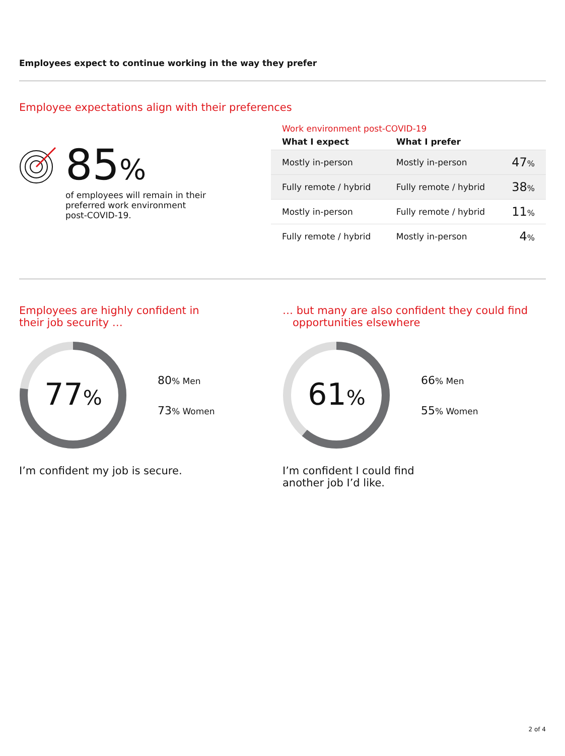Employees expect to continue working in the way they prefer
Employee expectations align with their preferences
85%
of employees will remain in their
preferred work environment
post-COVID-19.
Work environment post-COVID-19
| What I expect | What I prefer | |
| --- | --- | --- |
| Mostly in-person | Mostly in-person | 47 % |
| Fully remote / hybrid | Fully remote / hybrid | 38 % |
| Mostly in-person | Fully remote / hybrid | 11 % |
| Fully remote / hybrid | Mostly in-person | 4 % |
Employees are highly confident in
their job security …
77%
80% Men
73% Women
I’m confident my job is secure.
… but many are also confident they could find
opportunities elsewhere
61%
66% Men
55% Women
I’m confident I could find
another job I’d like.
2 of 4